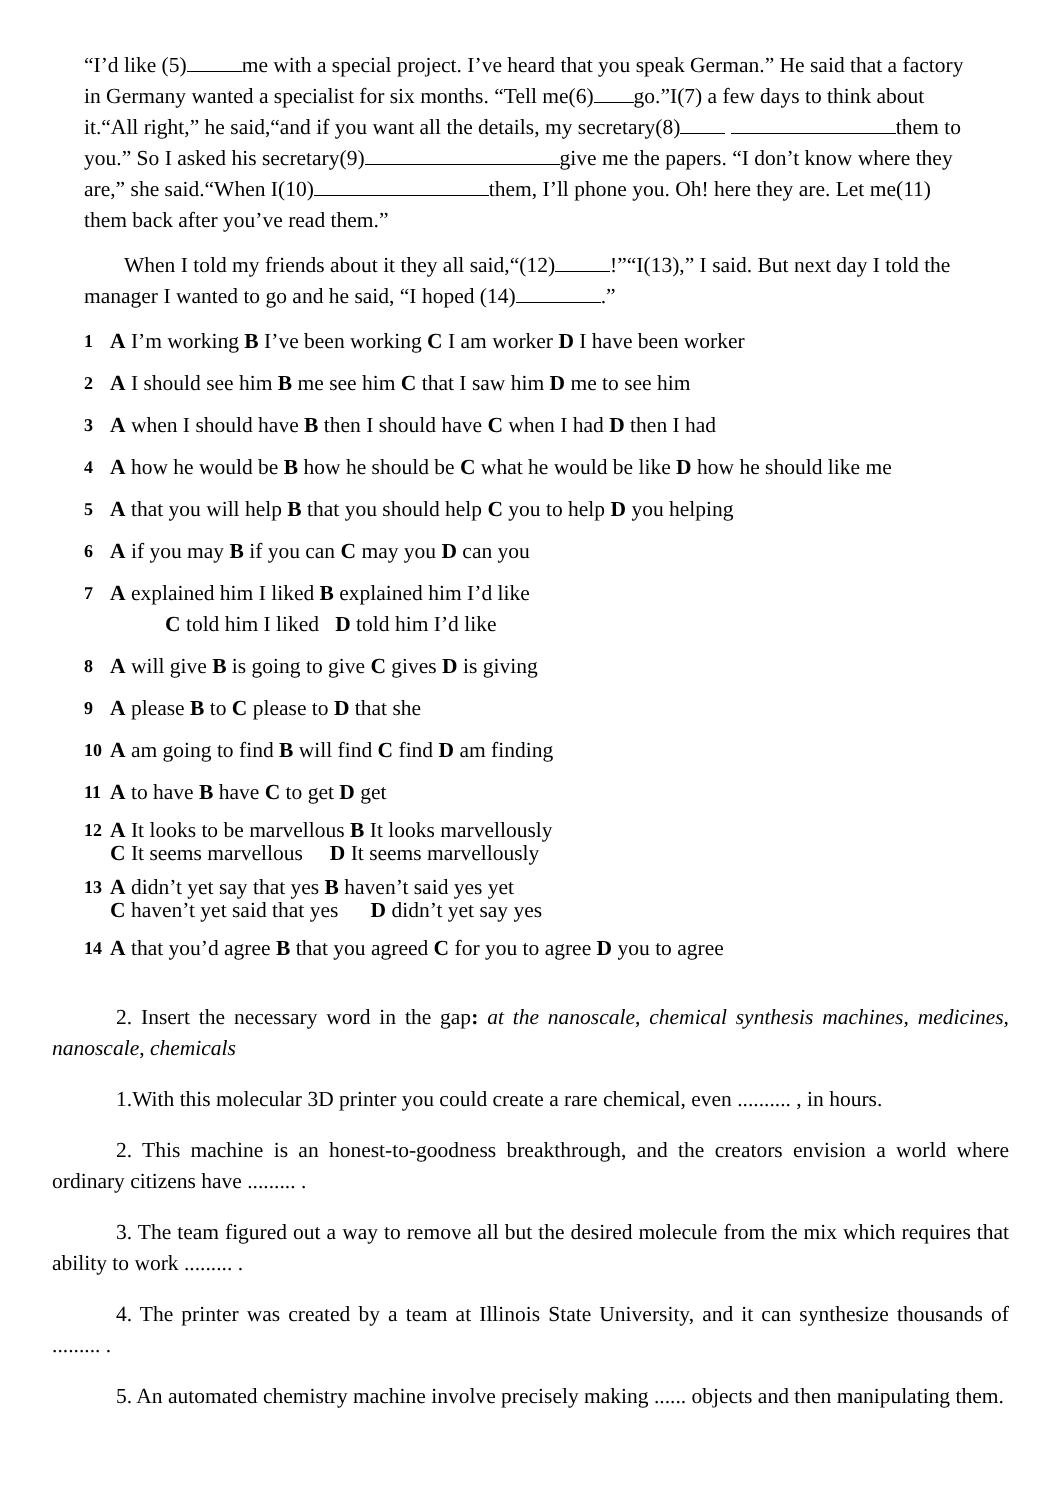“I’d like (5) me with a special project. I’ve heard that you speak German.” He said that a factory in Germany wanted a specialist for six months. “Tell me(6) go.”I(7) a few days to think about it.“All right,” he said,“and if you want all the details, my secretary(8) them to you.” So I asked his secretary(9) give me the papers. “I don’t know where they are,” she said.“When I(10) them, I’ll phone you. Oh! here they are. Let me(11) them back after you’ve read them.”
When I told my friends about it they all said,“(12) !”“I(13),” I said. But next day I told the manager I wanted to go and he said, “I hoped (14) .”
1 A I’m working B I’ve been working C I am worker D I have been worker
2 A I should see him B me see him C that I saw him D me to see him
3 A when I should have B then I should have C when I had D then I had
4 A how he would be B how he should be C what he would be like D how he should like me
5 A that you will help B that you should help C you to help D you helping
6 A if you may B if you can C may you D can you
7 A explained him I liked B explained him I’d like
C told him I liked D told him I’d like
8 A will give B is going to give C gives D is giving
9 A please B to C please to D that she
10 A am going to find B will find C find D am finding
11 A to have B have C to get D get
12 A It looks to be marvellous B It looks marvellously
C It seems marvellous D It seems marvellously
13 A didn’t yet say that yes B haven’t said yes yet
C haven’t yet said that yes D didn’t yet say yes
14 A that you’d agree B that you agreed C for you to agree D you to agree
2. Insert the necessary word in the gap: at the nanoscale, chemical synthesis machines, medicines, nanoscale, chemicals
1.With this molecular 3D printer you could create a rare chemical, even .......... , in hours.
2. This machine is an honest-to-goodness breakthrough, and the creators envision a world where ordinary citizens have ......... .
3. The team figured out a way to remove all but the desired molecule from the mix which requires that ability to work ......... .
4. The printer was created by a team at Illinois State University, and it can synthesize thousands of ......... .
5. An automated chemistry machine involve precisely making ...... objects and then manipulating them.